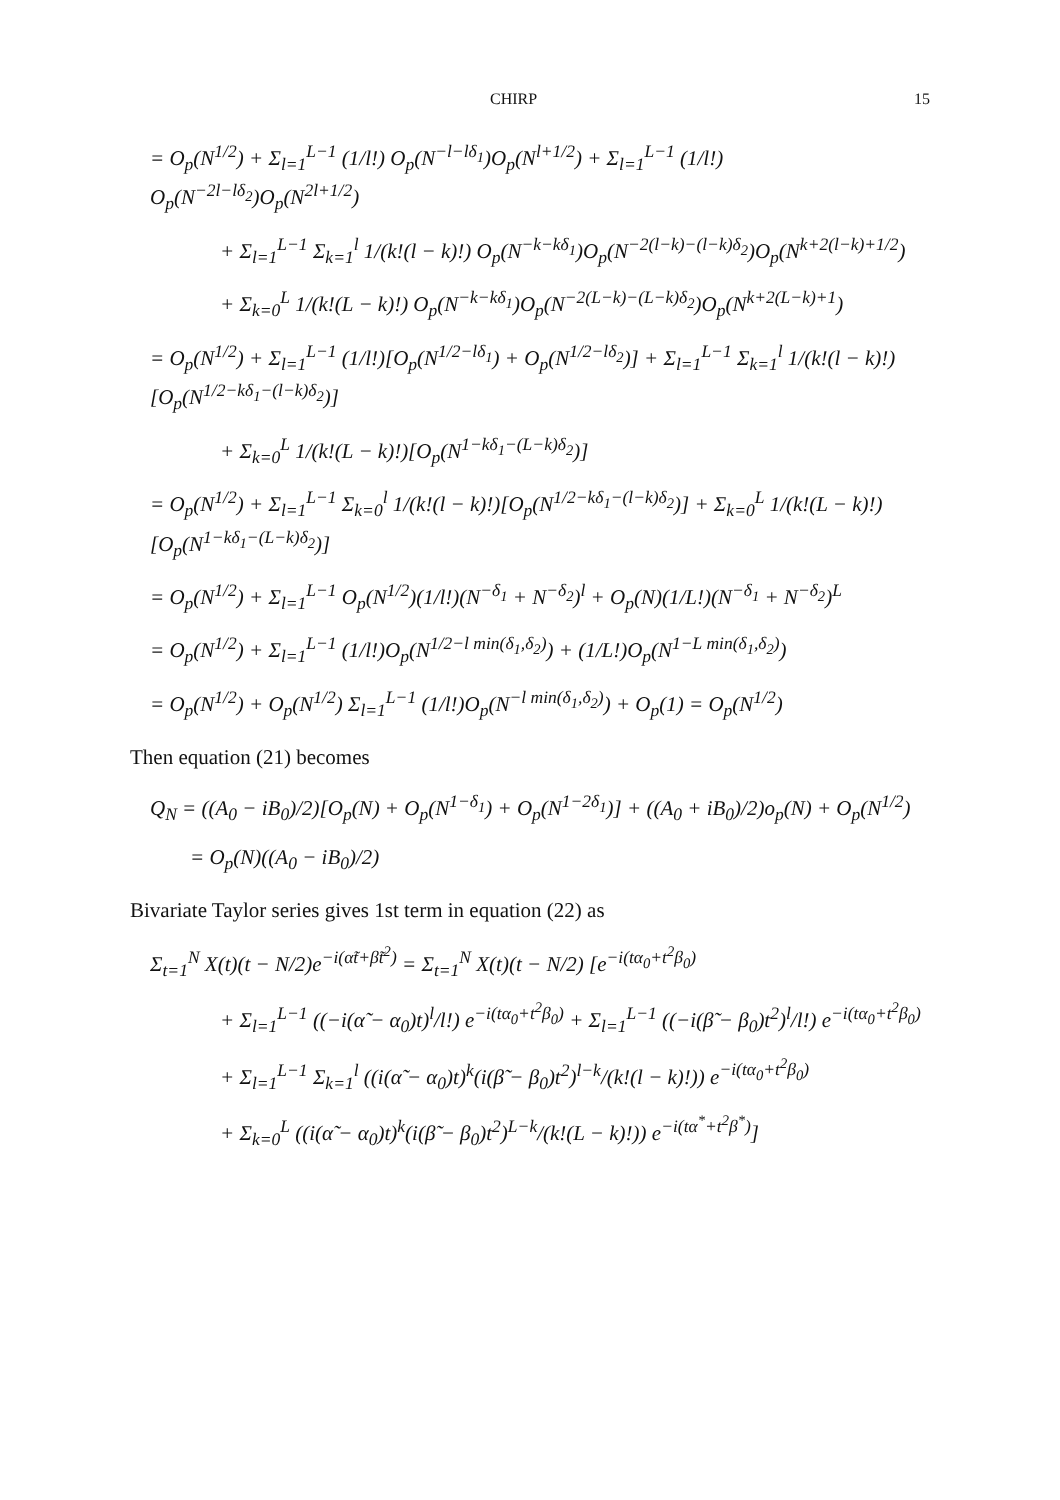CHIRP 15
= O<sub>p</sub>(N<sup>1/2</sup>) + Σ<sub>l=1</sub><sup>L−1</sup> (1/l!) O<sub>p</sub>(N<sup>−l−lδ<sub>1</sub></sup>)O<sub>p</sub>(N<sup>l+1/2</sup>) + Σ<sub>l=1</sub><sup>L−1</sup> (1/l!) O<sub>p</sub>(N<sup>−2l−lδ<sub>2</sub></sup>)O<sub>p</sub>(N<sup>2l+1/2</sup>)
+ Σ<sub>l=1</sub><sup>L−1</sup> Σ<sub>k=1</sub><sup>l</sup> 1/(k!(l − k)!) O<sub>p</sub>(N<sup>−k−kδ<sub>1</sub></sup>)O<sub>p</sub>(N<sup>−2(l−k)−(l−k)δ<sub>2</sub></sup>)O<sub>p</sub>(N<sup>k+2(l−k)+1/2</sup>)
+ Σ<sub>k=0</sub><sup>L</sup> 1/(k!(L − k)!) O<sub>p</sub>(N<sup>−k−kδ<sub>1</sub></sup>)O<sub>p</sub>(N<sup>−2(L−k)−(L−k)δ<sub>2</sub></sup>)O<sub>p</sub>(N<sup>k+2(L−k)+1</sup>)
= O<sub>p</sub>(N<sup>1/2</sup>) + Σ<sub>l=1</sub><sup>L−1</sup> (1/l!)[O<sub>p</sub>(N<sup>1/2−lδ<sub>1</sub></sup>) + O<sub>p</sub>(N<sup>1/2−lδ<sub>2</sub></sup>)] + Σ<sub>l=1</sub><sup>L−1</sup> Σ<sub>k=1</sub><sup>l</sup> 1/(k!(l − k)!)[O<sub>p</sub>(N<sup>1/2−kδ<sub>1</sub>−(l−k)δ<sub>2</sub></sup>)]
+ Σ<sub>k=0</sub><sup>L</sup> 1/(k!(L − k)!)[O<sub>p</sub>(N<sup>1−kδ<sub>1</sub>−(L−k)δ<sub>2</sub></sup>)]
= O<sub>p</sub>(N<sup>1/2</sup>) + Σ<sub>l=1</sub><sup>L−1</sup> Σ<sub>k=0</sub><sup>l</sup> 1/(k!(l − k)!)[O<sub>p</sub>(N<sup>1/2−kδ<sub>1</sub>−(l−k)δ<sub>2</sub></sup>)] + Σ<sub>k=0</sub><sup>L</sup> 1/(k!(L − k)!)[O<sub>p</sub>(N<sup>1−kδ<sub>1</sub>−(L−k)δ<sub>2</sub></sup>)]
= O<sub>p</sub>(N<sup>1/2</sup>) + Σ<sub>l=1</sub><sup>L−1</sup> O<sub>p</sub>(N<sup>1/2</sup>)(1/l!)(N<sup>−δ<sub>1</sub></sup> + N<sup>−δ<sub>2</sub></sup>)<sup>l</sup> + O<sub>p</sub>(N)(1/L!)(N<sup>−δ<sub>1</sub></sup> + N<sup>−δ<sub>2</sub></sup>)<sup>L</sup>
= O<sub>p</sub>(N<sup>1/2</sup>) + Σ<sub>l=1</sub><sup>L−1</sup> (1/l!)O<sub>p</sub>(N<sup>1/2−l min(δ<sub>1</sub>,δ<sub>2</sub>)</sup>) + (1/L!)O<sub>p</sub>(N<sup>1−L min(δ<sub>1</sub>,δ<sub>2</sub>)</sup>)
= O<sub>p</sub>(N<sup>1/2</sup>) + O<sub>p</sub>(N<sup>1/2</sup>) Σ<sub>l=1</sub><sup>L−1</sup> (1/l!)O<sub>p</sub>(N<sup>−l min(δ<sub>1</sub>,δ<sub>2</sub>)</sup>) + O<sub>p</sub>(1) = O<sub>p</sub>(N<sup>1/2</sup>)
Then equation (21) becomes
Q<sub>N</sub> = ((A<sub>0</sub> − iB<sub>0</sub>)/2)[O<sub>p</sub>(N) + O<sub>p</sub>(N<sup>1−δ<sub>1</sub></sup>) + O<sub>p</sub>(N<sup>1−2δ<sub>1</sub></sup>)] + ((A<sub>0</sub> + iB<sub>0</sub>)/2)o<sub>p</sub>(N) + O<sub>p</sub>(N<sup>1/2</sup>)
= O<sub>p</sub>(N)((A<sub>0</sub> − iB<sub>0</sub>)/2)
Bivariate Taylor series gives 1st term in equation (22) as
Σ<sub>t=1</sub><sup>N</sup> X(t)(t − N/2)e<sup>−i(α̃t+β̃t<sup>2</sup>)</sup> = Σ<sub>t=1</sub><sup>N</sup> X(t)(t − N/2) [e<sup>−i(tα<sub>0</sub>+t<sup>2</sup>β<sub>0</sub>)</sup>
+ Σ<sub>l=1</sub><sup>L−1</sup> ((−i(α̃ − α<sub>0</sub>)t)<sup>l</sup>/l!) e<sup>−i(tα<sub>0</sub>+t<sup>2</sup>β<sub>0</sub>)</sup> + Σ<sub>l=1</sub><sup>L−1</sup> ((−i(β̃ − β<sub>0</sub>)t<sup>2</sup>)<sup>l</sup>/l!) e<sup>−i(tα<sub>0</sub>+t<sup>2</sup>β<sub>0</sub>)</sup>
+ Σ<sub>l=1</sub><sup>L−1</sup> Σ<sub>k=1</sub><sup>l</sup> ((i(α̃ − α<sub>0</sub>)t)<sup>k</sup>(i(β̃ − β<sub>0</sub>)t<sup>2</sup>)<sup>l−k</sup>/(k!(l − k)!)) e<sup>−i(tα<sub>0</sub>+t<sup>2</sup>β<sub>0</sub>)</sup>
+ Σ<sub>k=0</sub><sup>L</sup> ((i(α̃ − α<sub>0</sub>)t)<sup>k</sup>(i(β̃ − β<sub>0</sub>)t<sup>2</sup>)<sup>L−k</sup>/(k!(L − k)!)) e<sup>−i(tα<sup>*</sup>+t<sup>2</sup>β<sup>*</sup>)</sup>]